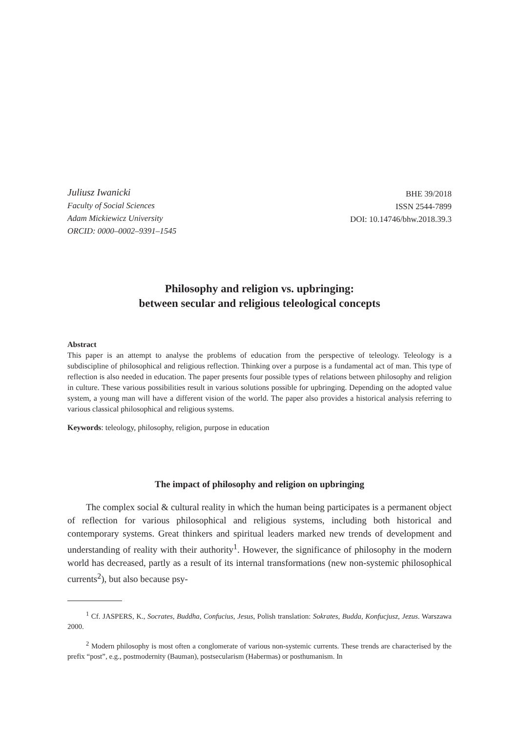Juliusz Iwanicki
Faculty of Social Sciences
Adam Mickiewicz University
ORCID: 0000–0002–9391–1545
BHE 39/2018
ISSN 2544-7899
DOI: 10.14746/bhw.2018.39.3
Philosophy and religion vs. upbringing:
between secular and religious teleological concepts
Abstract
This paper is an attempt to analyse the problems of education from the perspective of teleology. Teleology is a subdiscipline of philosophical and religious reflection. Thinking over a purpose is a fundamental act of man. This type of reflection is also needed in education. The paper presents four possible types of relations between philosophy and religion in culture. These various possibilities result in various solutions possible for upbringing. Depending on the adopted value system, a young man will have a different vision of the world. The paper also provides a historical analysis referring to various classical philosophical and religious systems.
Keywords: teleology, philosophy, religion, purpose in education
The impact of philosophy and religion on upbringing
The complex social & cultural reality in which the human being participates is a permanent object of reflection for various philosophical and religious systems, including both historical and contemporary systems. Great thinkers and spiritual leaders marked new trends of development and understanding of reality with their authority<sup>1</sup>. However, the significance of philosophy in the modern world has decreased, partly as a result of its internal transformations (new non-systemic philosophical currents<sup>2</sup>), but also because psy-
<sup>1</sup> Cf. JASPERS, K., Socrates, Buddha, Confucius, Jesus, Polish translation: Sokrates, Budda, Konfucjusz, Jezus. Warszawa 2000.
<sup>2</sup> Modern philosophy is most often a conglomerate of various non-systemic currents. These trends are characterised by the prefix “post”, e.g., postmodernity (Bauman), postsecularism (Habermas) or posthumanism. In